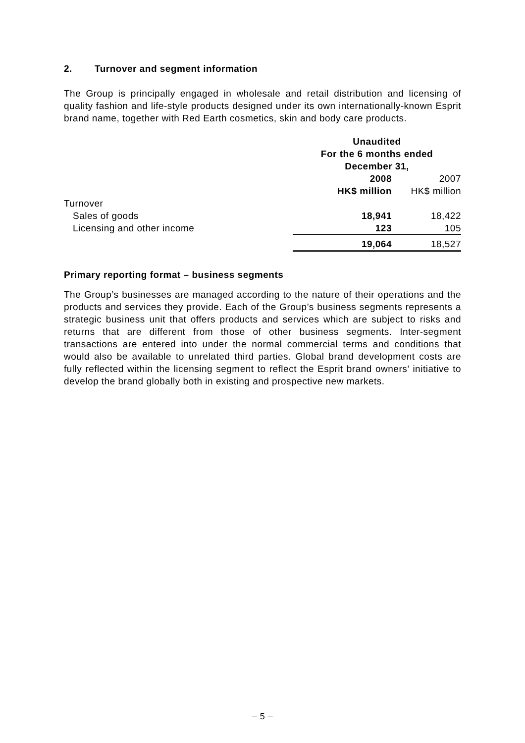2. Turnover and segment information
The Group is principally engaged in wholesale and retail distribution and licensing of quality fashion and life-style products designed under its own internationally-known Esprit brand name, together with Red Earth cosmetics, skin and body care products.
| | Unaudited For the 6 months ended December 31, | |
| | 2008 | 2007 |
| | HK$ million | HK$ million |
| Turnover | | |
| Sales of goods | 18,941 | 18,422 |
| Licensing and other income | 123 | 105 |
| | 19,064 | 18,527 |
Primary reporting format – business segments
The Group’s businesses are managed according to the nature of their operations and the products and services they provide. Each of the Group’s business segments represents a strategic business unit that offers products and services which are subject to risks and returns that are different from those of other business segments. Inter-segment transactions are entered into under the normal commercial terms and conditions that would also be available to unrelated third parties. Global brand development costs are fully reflected within the licensing segment to reflect the Esprit brand owners’ initiative to develop the brand globally both in existing and prospective new markets.
– 5 –